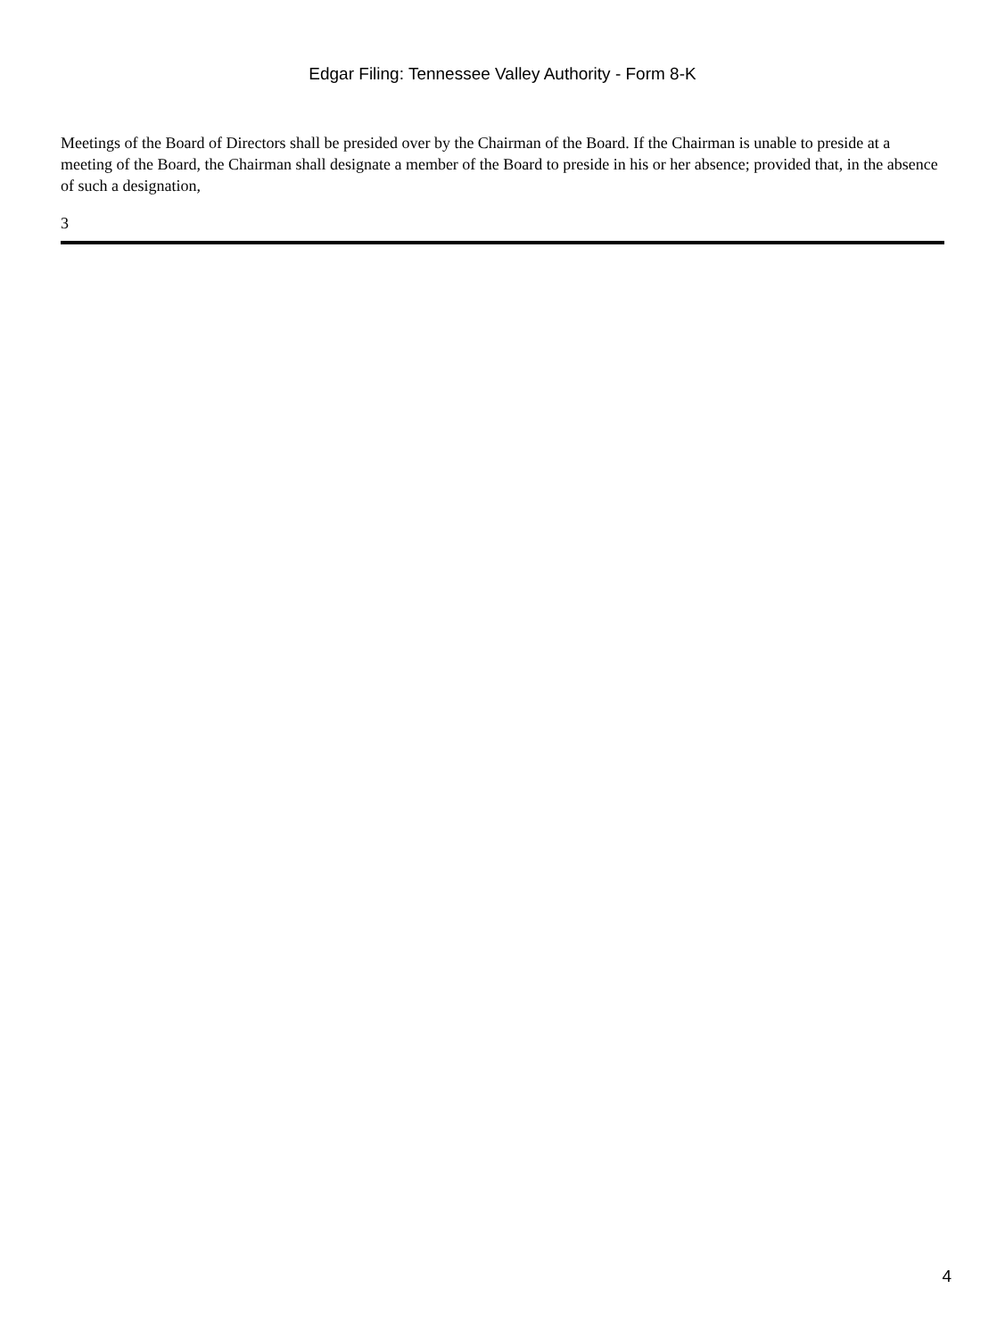Edgar Filing: Tennessee Valley Authority - Form 8-K
Meetings of the Board of Directors shall be presided over by the Chairman of the Board. If the Chairman is unable to preside at a meeting of the Board, the Chairman shall designate a member of the Board to preside in his or her absence; provided that, in the absence of such a designation,
3
4